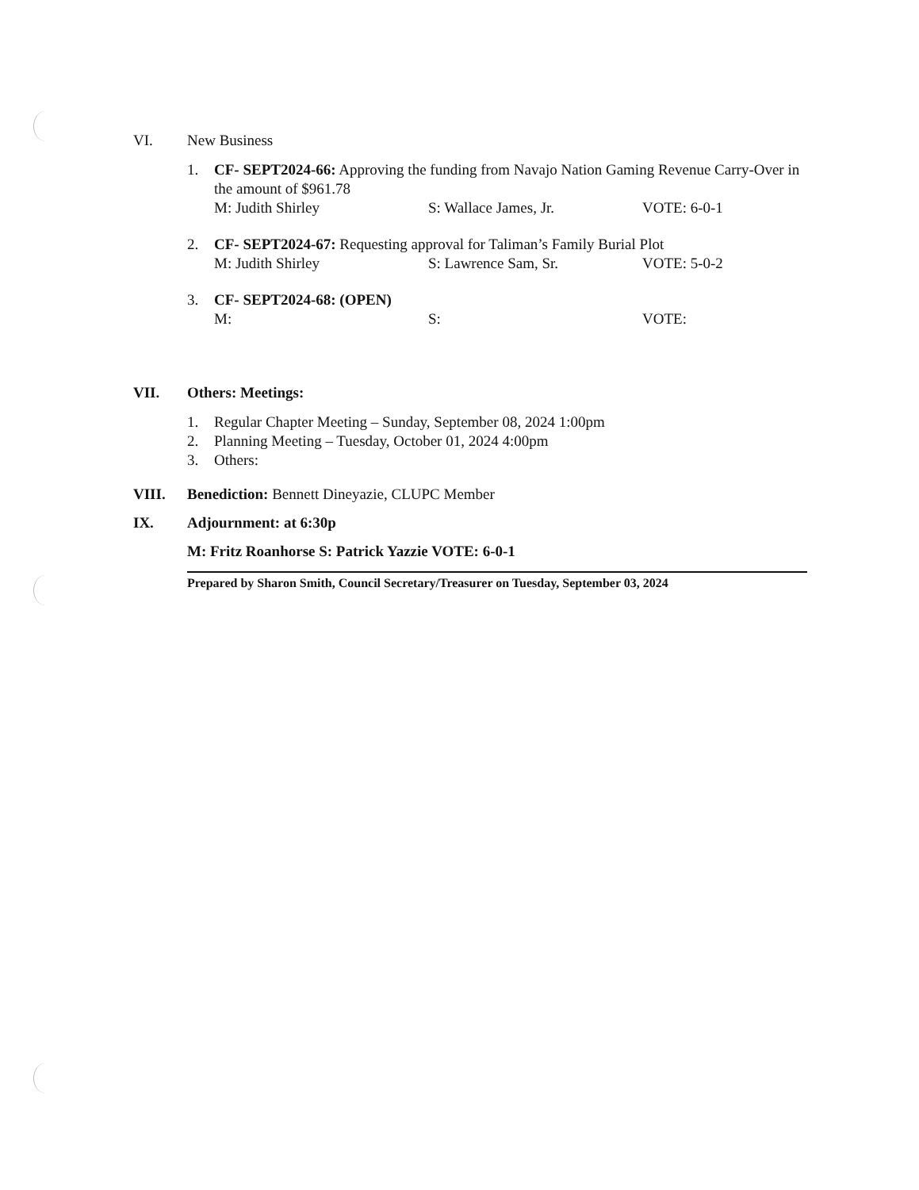VI. New Business
1. CF- SEPT2024-66: Approving the funding from Navajo Nation Gaming Revenue Carry-Over in the amount of $961.78
M: Judith Shirley S: Wallace James, Jr. VOTE: 6-0-1
2. CF- SEPT2024-67: Requesting approval for Taliman’s Family Burial Plot
M: Judith Shirley S: Lawrence Sam, Sr. VOTE: 5-0-2
3. CF- SEPT2024-68: (OPEN)
M: S: VOTE:
VII. Others: Meetings:
1. Regular Chapter Meeting – Sunday, September 08, 2024 1:00pm
2. Planning Meeting – Tuesday, October 01, 2024 4:00pm
3. Others:
VIII. Benediction: Bennett Dineyazie, CLUPC Member
IX. Adjournment: at 6:30p
M: Fritz Roanhorse S: Patrick Yazzie VOTE: 6-0-1
Prepared by Sharon Smith, Council Secretary/Treasurer on Tuesday, September 03, 2024